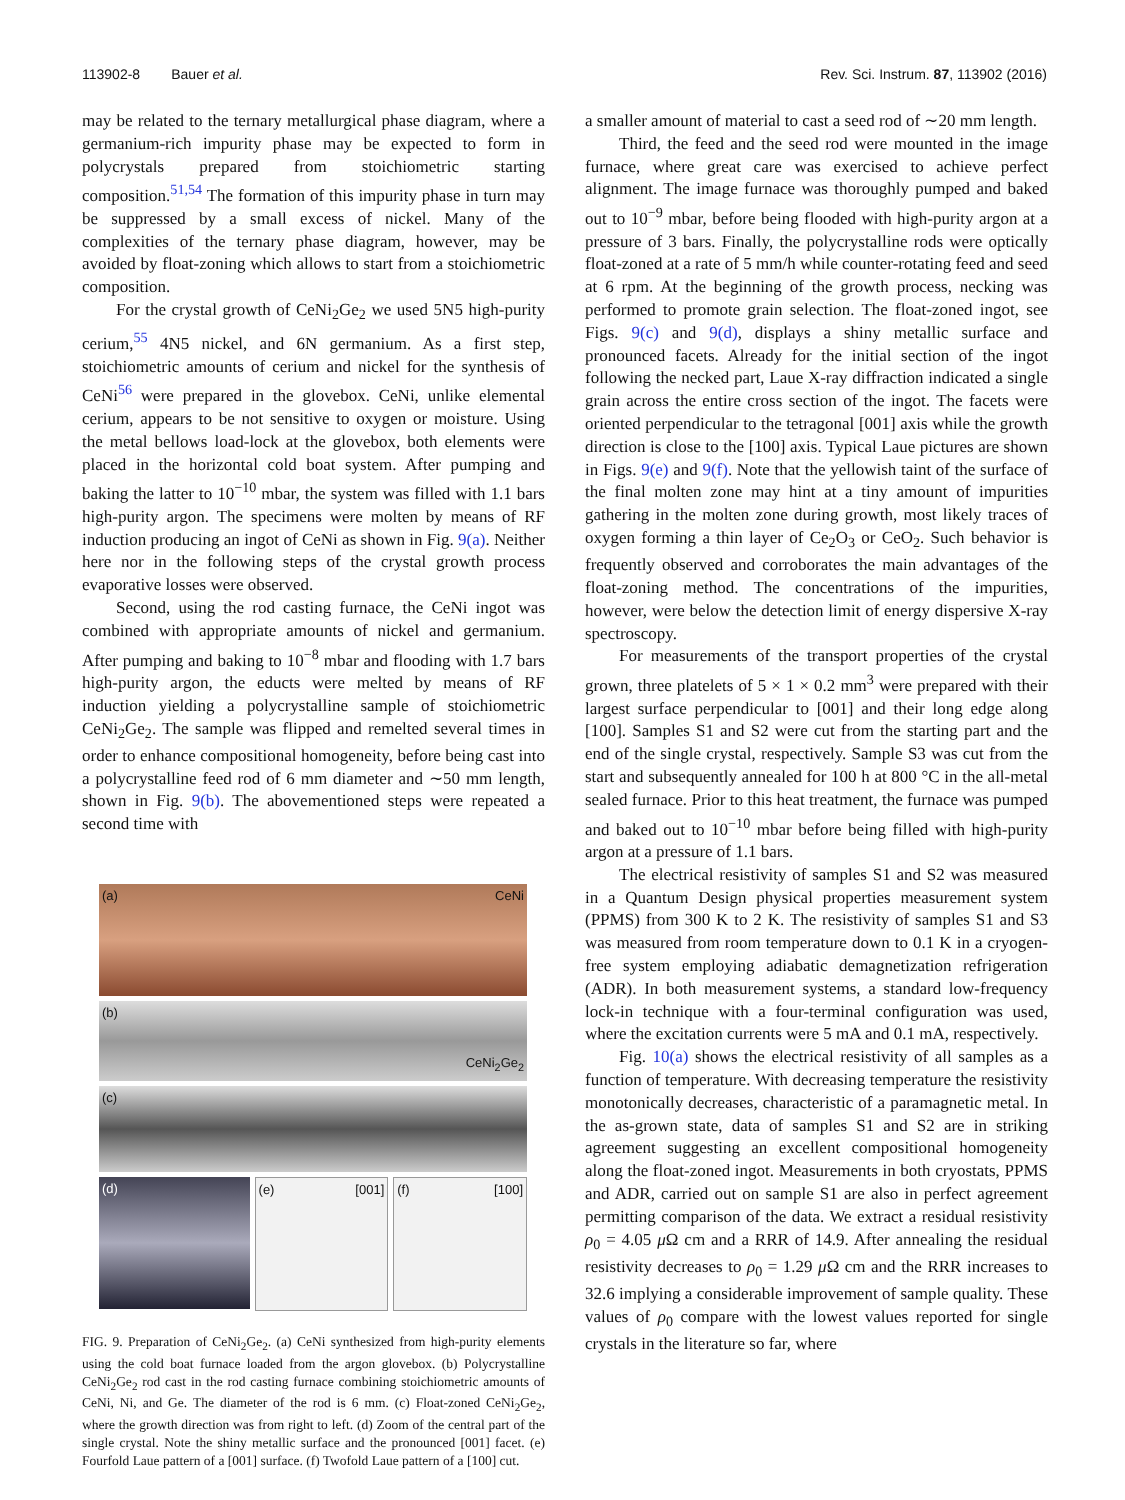113902-8 Bauer et al. Rev. Sci. Instrum. 87, 113902 (2016)
may be related to the ternary metallurgical phase diagram, where a germanium-rich impurity phase may be expected to form in polycrystals prepared from stoichiometric starting composition.<sup>51,54</sup> The formation of this impurity phase in turn may be suppressed by a small excess of nickel. Many of the complexities of the ternary phase diagram, however, may be avoided by float-zoning which allows to start from a stoichiometric composition.
For the crystal growth of CeNi<sub>2</sub>Ge<sub>2</sub> we used 5N5 high-purity cerium,<sup>55</sup> 4N5 nickel, and 6N germanium. As a first step, stoichiometric amounts of cerium and nickel for the synthesis of CeNi<sup>56</sup> were prepared in the glovebox. CeNi, unlike elemental cerium, appears to be not sensitive to oxygen or moisture. Using the metal bellows load-lock at the glovebox, both elements were placed in the horizontal cold boat system. After pumping and baking the latter to 10<sup>−10</sup> mbar, the system was filled with 1.1 bars high-purity argon. The specimens were molten by means of RF induction producing an ingot of CeNi as shown in Fig. 9(a). Neither here nor in the following steps of the crystal growth process evaporative losses were observed.
Second, using the rod casting furnace, the CeNi ingot was combined with appropriate amounts of nickel and germanium. After pumping and baking to 10<sup>−8</sup> mbar and flooding with 1.7 bars high-purity argon, the educts were melted by means of RF induction yielding a polycrystalline sample of stoichiometric CeNi<sub>2</sub>Ge<sub>2</sub>. The sample was flipped and remelted several times in order to enhance compositional homogeneity, before being cast into a polycrystalline feed rod of 6 mm diameter and ∼50 mm length, shown in Fig. 9(b). The abovementioned steps were repeated a second time with
(a) CeNi
(b)
CeNi<sub>2</sub>Ge<sub>2</sub>
(c)
(d)
(e) [001]
(f) [100]
FIG. 9. Preparation of CeNi<sub>2</sub>Ge<sub>2</sub>. (a) CeNi synthesized from high-purity elements using the cold boat furnace loaded from the argon glovebox. (b) Polycrystalline CeNi<sub>2</sub>Ge<sub>2</sub> rod cast in the rod casting furnace combining stoichiometric amounts of CeNi, Ni, and Ge. The diameter of the rod is 6 mm. (c) Float-zoned CeNi<sub>2</sub>Ge<sub>2</sub>, where the growth direction was from right to left. (d) Zoom of the central part of the single crystal. Note the shiny metallic surface and the pronounced [001] facet. (e) Fourfold Laue pattern of a [001] surface. (f) Twofold Laue pattern of a [100] cut.
a smaller amount of material to cast a seed rod of ∼20 mm length.
Third, the feed and the seed rod were mounted in the image furnace, where great care was exercised to achieve perfect alignment. The image furnace was thoroughly pumped and baked out to 10<sup>−9</sup> mbar, before being flooded with high-purity argon at a pressure of 3 bars. Finally, the polycrystalline rods were optically float-zoned at a rate of 5 mm/h while counter-rotating feed and seed at 6 rpm. At the beginning of the growth process, necking was performed to promote grain selection. The float-zoned ingot, see Figs. 9(c) and 9(d), displays a shiny metallic surface and pronounced facets. Already for the initial section of the ingot following the necked part, Laue X-ray diffraction indicated a single grain across the entire cross section of the ingot. The facets were oriented perpendicular to the tetragonal [001] axis while the growth direction is close to the [100] axis. Typical Laue pictures are shown in Figs. 9(e) and 9(f). Note that the yellowish taint of the surface of the final molten zone may hint at a tiny amount of impurities gathering in the molten zone during growth, most likely traces of oxygen forming a thin layer of Ce<sub>2</sub>O<sub>3</sub> or CeO<sub>2</sub>. Such behavior is frequently observed and corroborates the main advantages of the float-zoning method. The concentrations of the impurities, however, were below the detection limit of energy dispersive X-ray spectroscopy.
For measurements of the transport properties of the crystal grown, three platelets of 5 × 1 × 0.2 mm<sup>3</sup> were prepared with their largest surface perpendicular to [001] and their long edge along [100]. Samples S1 and S2 were cut from the starting part and the end of the single crystal, respectively. Sample S3 was cut from the start and subsequently annealed for 100 h at 800 °C in the all-metal sealed furnace. Prior to this heat treatment, the furnace was pumped and baked out to 10<sup>−10</sup> mbar before being filled with high-purity argon at a pressure of 1.1 bars.
The electrical resistivity of samples S1 and S2 was measured in a Quantum Design physical properties measurement system (PPMS) from 300 K to 2 K. The resistivity of samples S1 and S3 was measured from room temperature down to 0.1 K in a cryogen-free system employing adiabatic demagnetization refrigeration (ADR). In both measurement systems, a standard low-frequency lock-in technique with a four-terminal configuration was used, where the excitation currents were 5 mA and 0.1 mA, respectively.
Fig. 10(a) shows the electrical resistivity of all samples as a function of temperature. With decreasing temperature the resistivity monotonically decreases, characteristic of a paramagnetic metal. In the as-grown state, data of samples S1 and S2 are in striking agreement suggesting an excellent compositional homogeneity along the float-zoned ingot. Measurements in both cryostats, PPMS and ADR, carried out on sample S1 are also in perfect agreement permitting comparison of the data. We extract a residual resistivity ρ<sub>0</sub> = 4.05 μ Ω cm and a RRR of 14.9. After annealing the residual resistivity decreases to ρ<sub>0</sub> = 1.29 μ Ω cm and the RRR increases to 32.6 implying a considerable improvement of sample quality. These values of ρ<sub>0</sub> compare with the lowest values reported for single crystals in the literature so far, where